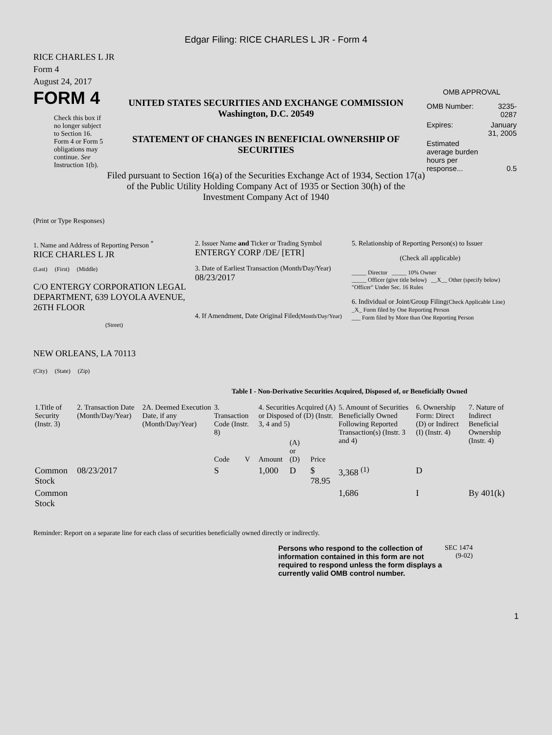Edgar Filing: RICE CHARLES L JR - Form 4
RICE CHARLES L JR
Form 4
August 24, 2017
FORM 4
Check this box if no longer subject to Section 16. Form 4 or Form 5 obligations may continue. See Instruction 1(b).
UNITED STATES SECURITIES AND EXCHANGE COMMISSION
Washington, D.C. 20549
STATEMENT OF CHANGES IN BENEFICIAL OWNERSHIP OF SECURITIES
Filed pursuant to Section 16(a) of the Securities Exchange Act of 1934, Section 17(a) of the Public Utility Holding Company Act of 1935 or Section 30(h) of the Investment Company Act of 1940
OMB APPROVAL
| OMB Number: | 3235-0287 |
| Expires: | January 31, 2005 |
| Estimated average burden hours per response... | 0.5 |
(Print or Type Responses)
1. Name and Address of Reporting Person <sup>*</sup>
RICE CHARLES L JR
(Last) (First) (Middle)
C/O ENTERGY CORPORATION LEGAL DEPARTMENT, 639 LOYOLA AVENUE, 26TH FLOOR
(Street)
NEW ORLEANS, LA 70113
(City) (State) (Zip)
2. Issuer Name and Ticker or Trading Symbol
ENTERGY CORP /DE/ [ETR]
3. Date of Earliest Transaction (Month/Day/Year)
08/23/2017
4. If Amendment, Date Original Filed(Month/Day/Year)
5. Relationship of Reporting Person(s) to Issuer
(Check all applicable)
_____ Director _____ 10% Owner
_____ Officer (give title below) __X__ Other (specify below)
"Officer" Under Sec. 16 Rules
6. Individual or Joint/Group Filing(Check Applicable Line)
_X_ Form filed by One Reporting Person
___ Form filed by More than One Reporting Person
Table I - Non-Derivative Securities Acquired, Disposed of, or Beneficially Owned
| 1.Title of Security (Instr. 3) | 2. Transaction Date (Month/Day/Year) | 2A. Deemed Execution Date, if any (Month/Day/Year) | 3. Transaction Code (Instr. 8) | | 4. Securities Acquired (A) or Disposed of (D) (Instr. 3, 4 and 5) | | | 5. Amount of Securities Beneficially Owned Following Reported Transaction(s) (Instr. 3 and 4) | 6. Ownership Form: Direct (D) or Indirect (I) (Instr. 4) | 7. Nature of Indirect Beneficial Ownership (Instr. 4) |
| --- | --- | --- | --- | --- | --- | --- | --- | --- | --- | --- |
| | | | Code | V | Amount | (A) or (D) | Price | | | |
| Common Stock | 08/23/2017 | | S | | 1,000 | D | $ 78.95 | 3,368 <sup>(1)</sup> | D | |
| Common Stock | | | | | | | | 1,686 | I | By 401(k) |
Reminder: Report on a separate line for each class of securities beneficially owned directly or indirectly.
Persons who respond to the collection of information contained in this form are not required to respond unless the form displays a currently valid OMB control number.
SEC 1474
(9-02)
1